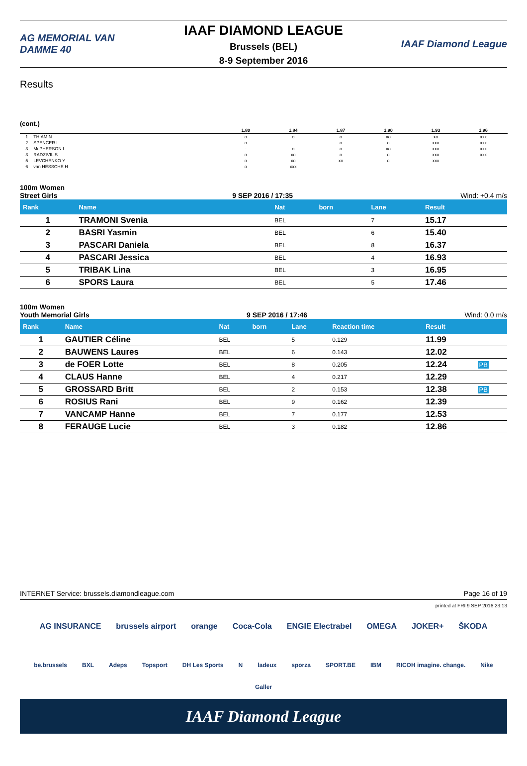AG MEMORIAL VAN DAMME 40
IAAF DIAMOND LEAGUE
Brussels (BEL)
8-9 September 2016
IAAF Diamond League
Results
(cont.)
| | | 1.80 | 1.84 | 1.87 | 1.90 | 1.93 | 1.96 | |
| --- | --- | --- | --- | --- | --- | --- | --- | --- |
| 1 | THIAM N | o | o | o | xo | xo | xxx | |
| 2 | SPENCER L | o | - | o | o | xxo | xxx | |
| 3 | McPHERSON I | - | o | o | xo | xxo | xxx | |
| 3 | RADZIVIL S | o | xo | o | o | xxo | xxx | |
| 5 | LEVCHENKO Y | o | xo | xo | o | xxx | | |
| 6 | van HESSCHE H | o | xxx | | | | | |
100m Women
Street Girls
9 SEP 2016 / 17:35 Wind: +0.4 m/s
| Rank | Name | Nat | born | Lane | Result | |
| --- | --- | --- | --- | --- | --- | --- |
| 1 | TRAMONI Svenia | BEL | | 7 | 15.17 | |
| 2 | BASRI Yasmin | BEL | | 6 | 15.40 | |
| 3 | PASCARI Daniela | BEL | | 8 | 16.37 | |
| 4 | PASCARI Jessica | BEL | | 4 | 16.93 | |
| 5 | TRIBAK Lina | BEL | | 3 | 16.95 | |
| 6 | SPORS Laura | BEL | | 5 | 17.46 | |
100m Women
Youth Memorial Girls
9 SEP 2016 / 17:46 Wind: 0.0 m/s
| Rank | Name | Nat | born | Lane | Reaction time | Result | |
| --- | --- | --- | --- | --- | --- | --- | --- |
| 1 | GAUTIER Céline | BEL | | 5 | 0.129 | 11.99 | |
| 2 | BAUWENS Laures | BEL | | 6 | 0.143 | 12.02 | |
| 3 | de FOER Lotte | BEL | | 8 | 0.205 | 12.24 | PB |
| 4 | CLAUS Hanne | BEL | | 4 | 0.217 | 12.29 | |
| 5 | GROSSARD Britt | BEL | | 2 | 0.153 | 12.38 | PB |
| 6 | ROSIUS Rani | BEL | | 9 | 0.162 | 12.39 | |
| 7 | VANCAMP Hanne | BEL | | 7 | 0.177 | 12.53 | |
| 8 | FERAUGE Lucie | BEL | | 3 | 0.182 | 12.86 | |
INTERNET Service: brussels.diamondleague.com Page 16 of 19
printed at FRI 9 SEP 2016 23:13
AG INSURANCE brussels airport orange Coca-Cola ENGIE Electrabel OMEGA JOKER+ ŠKODA
be.brussels BXL Adeps Topsport DH Les Sports N ladeux sporza SPORT.BE IBM RICOH imagine. change. Nike Galler
IAAF Diamond League